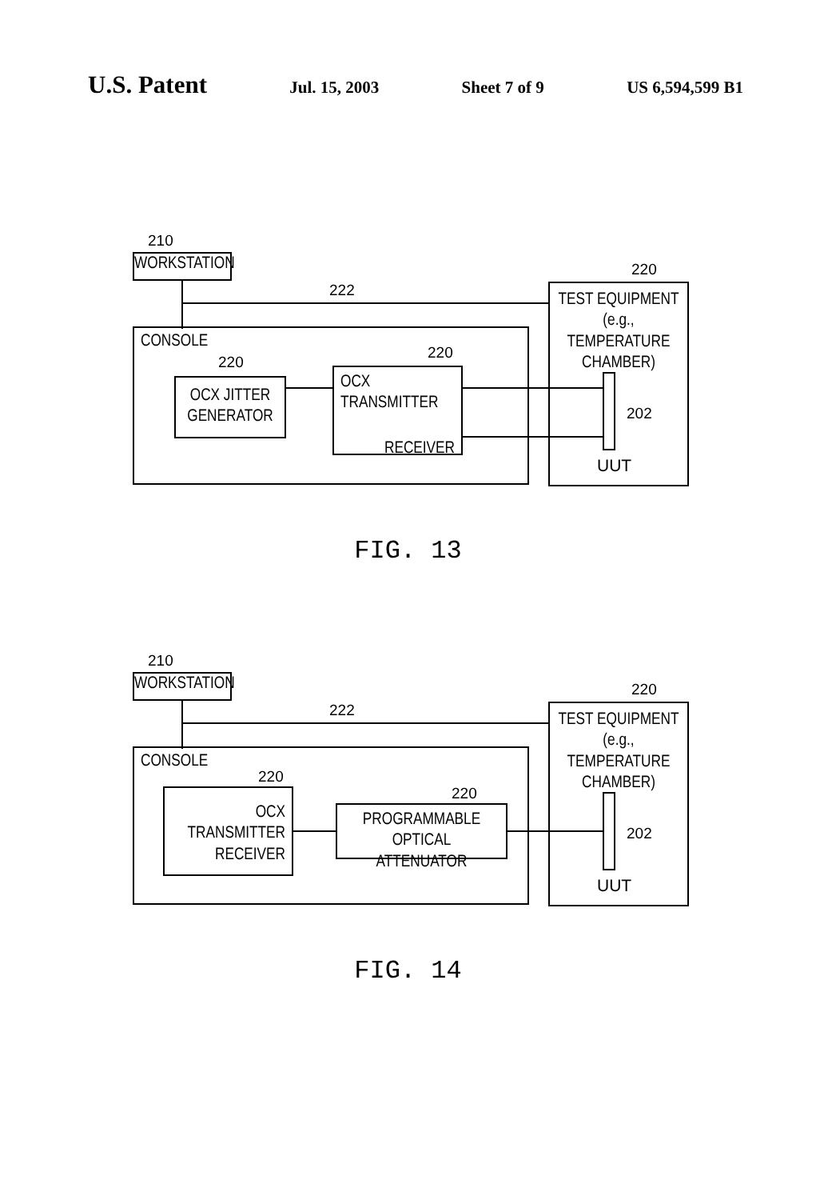U.S. Patent Jul. 15, 2003 Sheet 7 of 9 US 6,594,599 B1
210
WORKSTATION
222
220
TEST EQUIPMENT
(e.g., TEMPERATURE
CHAMBER)
202
UUT
CONSOLE
220
OCX JITTER
GENERATOR
220
OCX TRANSMITTER
RECEIVER
FIG. 13
210
WORKSTATION
222
220
TEST EQUIPMENT
(e.g., TEMPERATURE
CHAMBER)
202
UUT
CONSOLE
220
OCX TRANSMITTER
RECEIVER
220
PROGRAMMABLE OPTICAL
ATTENUATOR
FIG. 14